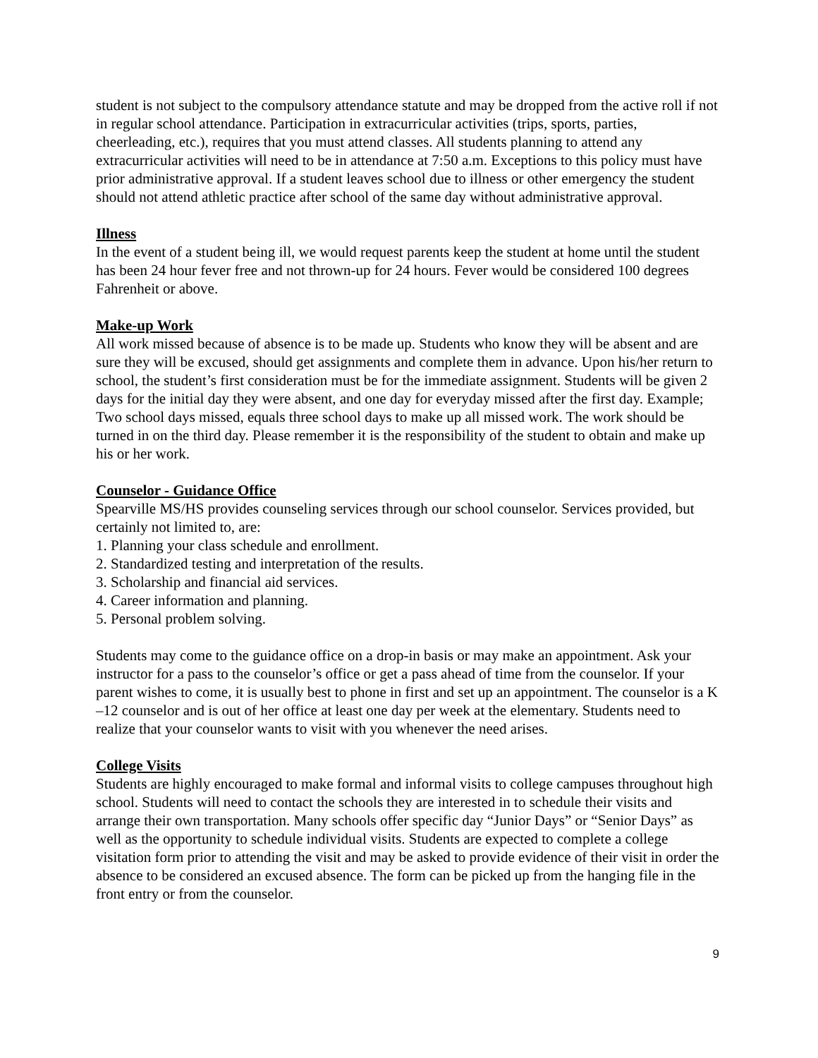student is not subject to the compulsory attendance statute and may be dropped from the active roll if not in regular school attendance. Participation in extracurricular activities (trips, sports, parties, cheerleading, etc.), requires that you must attend classes. All students planning to attend any extracurricular activities will need to be in attendance at 7:50 a.m. Exceptions to this policy must have prior administrative approval. If a student leaves school due to illness or other emergency the student should not attend athletic practice after school of the same day without administrative approval.
Illness
In the event of a student being ill, we would request parents keep the student at home until the student has been 24 hour fever free and not thrown-up for 24 hours. Fever would be considered 100 degrees Fahrenheit or above.
Make-up Work
All work missed because of absence is to be made up. Students who know they will be absent and are sure they will be excused, should get assignments and complete them in advance. Upon his/her return to school, the student’s first consideration must be for the immediate assignment. Students will be given 2 days for the initial day they were absent, and one day for everyday missed after the first day. Example; Two school days missed, equals three school days to make up all missed work. The work should be turned in on the third day. Please remember it is the responsibility of the student to obtain and make up his or her work.
Counselor - Guidance Office
Spearville MS/HS provides counseling services through our school counselor. Services provided, but certainly not limited to, are:
1. Planning your class schedule and enrollment.
2. Standardized testing and interpretation of the results.
3. Scholarship and financial aid services.
4. Career information and planning.
5. Personal problem solving.
Students may come to the guidance office on a drop-in basis or may make an appointment. Ask your instructor for a pass to the counselor’s office or get a pass ahead of time from the counselor. If your parent wishes to come, it is usually best to phone in first and set up an appointment. The counselor is a K –12 counselor and is out of her office at least one day per week at the elementary. Students need to realize that your counselor wants to visit with you whenever the need arises.
College Visits
Students are highly encouraged to make formal and informal visits to college campuses throughout high school. Students will need to contact the schools they are interested in to schedule their visits and arrange their own transportation. Many schools offer specific day “Junior Days” or “Senior Days” as well as the opportunity to schedule individual visits. Students are expected to complete a college visitation form prior to attending the visit and may be asked to provide evidence of their visit in order the absence to be considered an excused absence. The form can be picked up from the hanging file in the front entry or from the counselor.
9